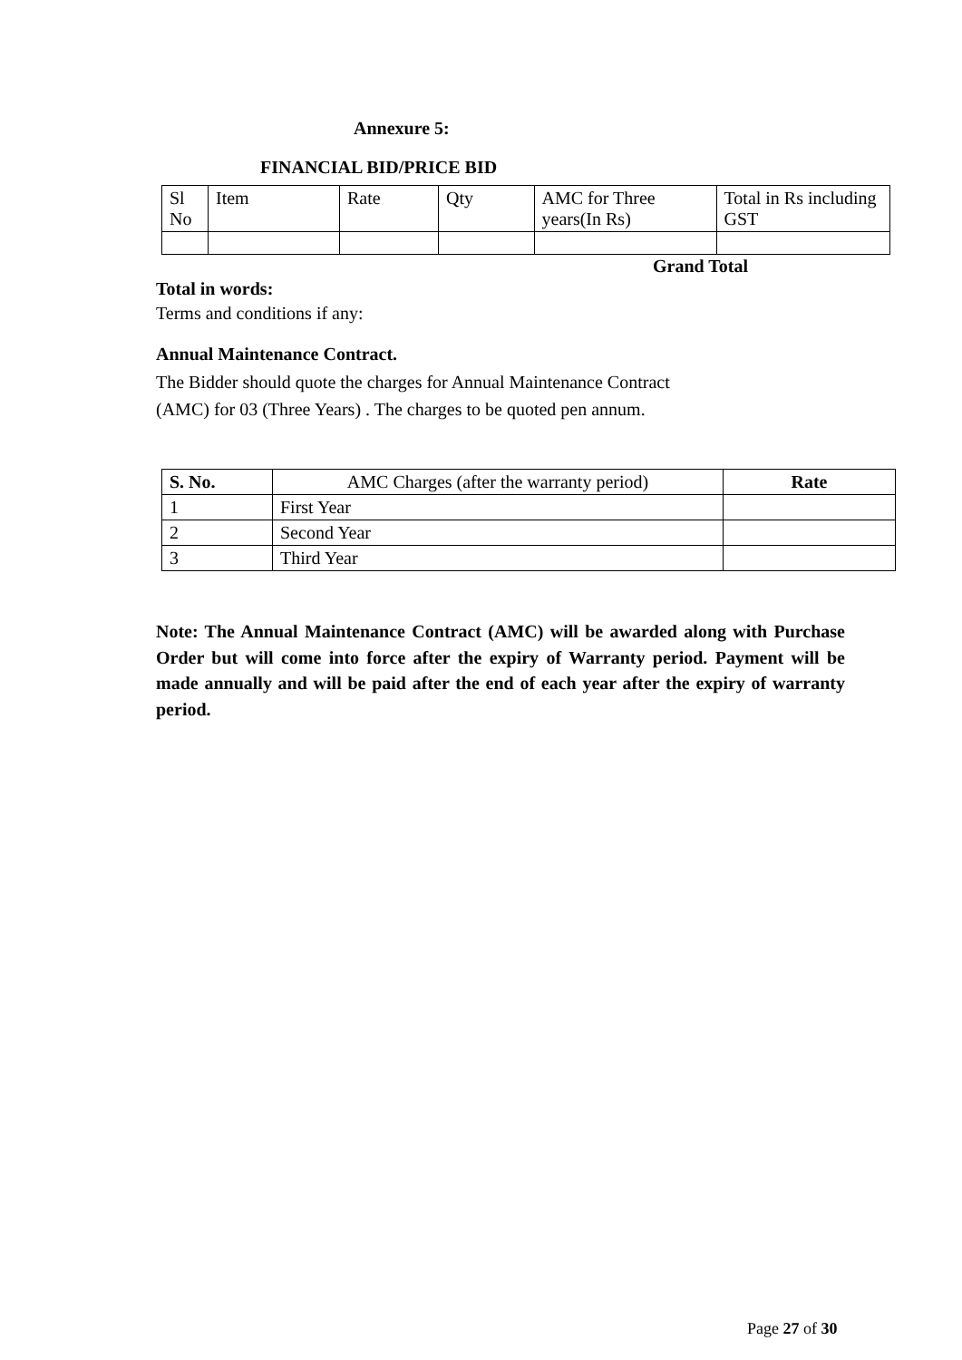Annexure 5:
FINANCIAL BID/PRICE BID
| Sl No | Item | Rate | Qty | | AMC for Three years(In Rs) | Total in Rs including GST |
| --- | --- | --- | --- | --- | --- | --- |
Grand Total
Total in words:
Terms and conditions if any:
Annual Maintenance Contract.
The Bidder should quote the charges for Annual Maintenance Contract
(AMC) for 03 (Three Years) . The charges to be quoted pen annum.
| S. No. | AMC Charges (after the warranty period) | Rate |
| --- | --- | --- |
| 1 | First Year | |
| 2 | Second Year | |
| 3 | Third Year | |
Note: The Annual Maintenance Contract (AMC) will be awarded along with Purchase Order but will come into force after the expiry of Warranty period. Payment will be made annually and will be paid after the end of each year after the expiry of warranty period.
Page 27 of 30